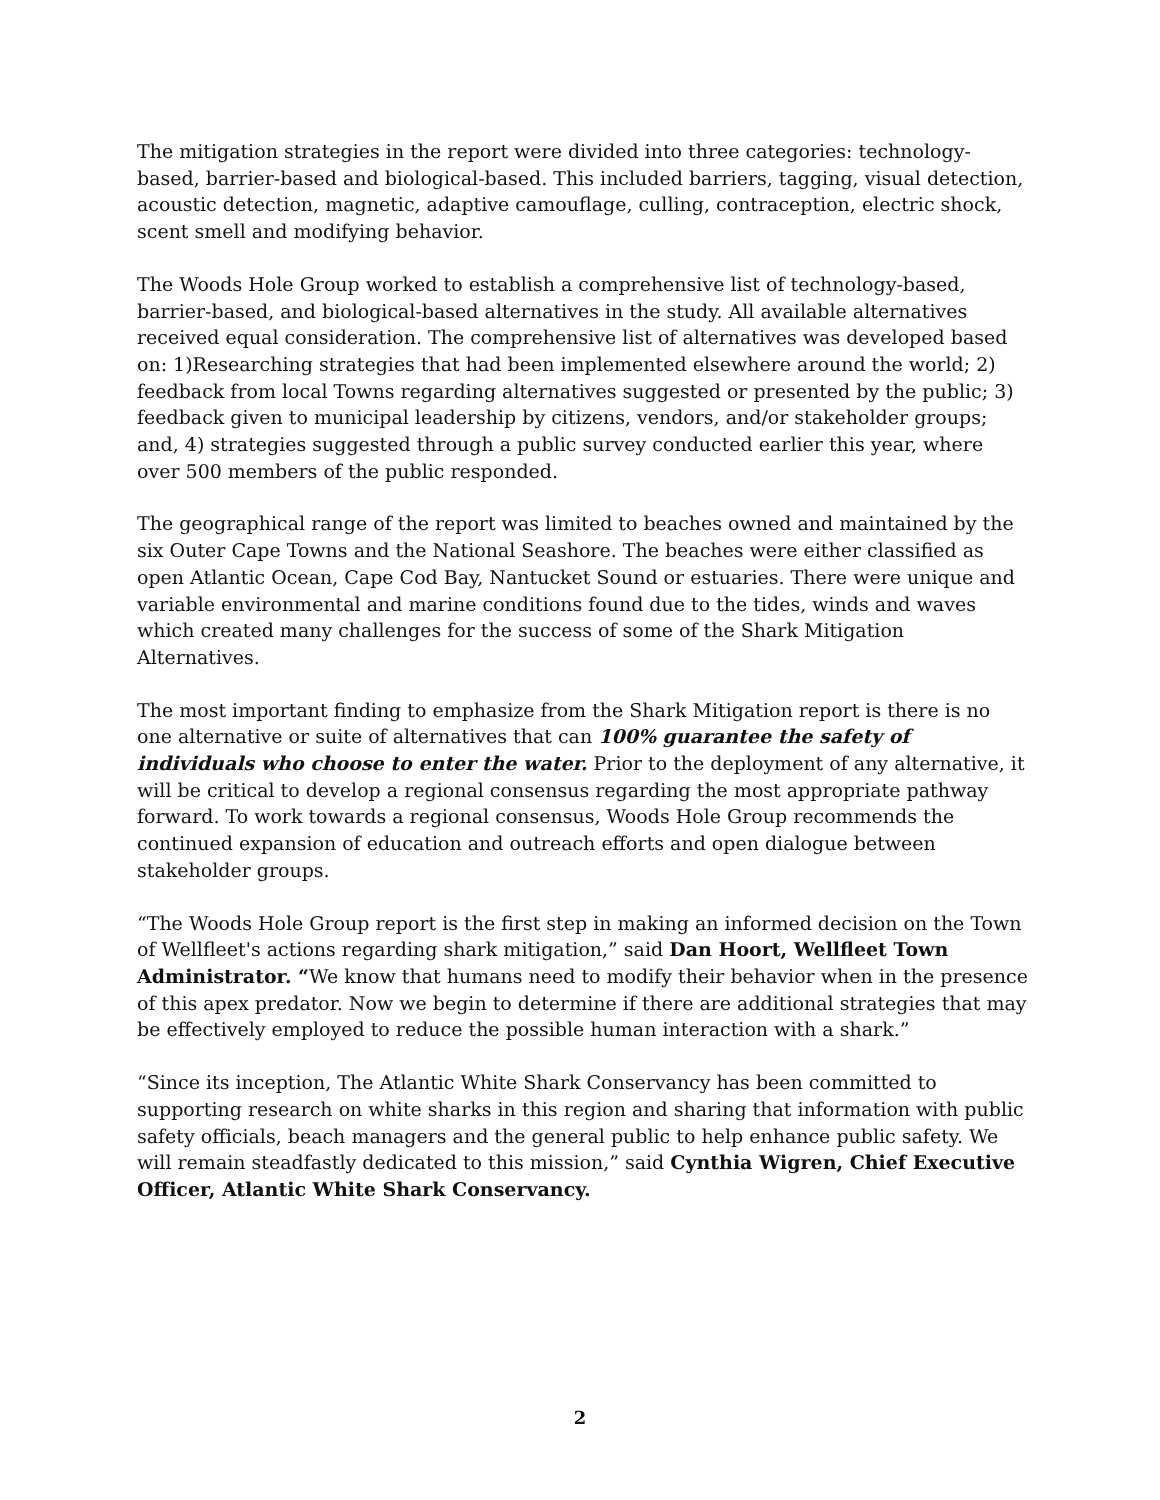The mitigation strategies in the report were divided into three categories: technology-based, barrier-based and biological-based. This included barriers, tagging, visual detection, acoustic detection, magnetic, adaptive camouflage, culling, contraception, electric shock, scent smell and modifying behavior.
The Woods Hole Group worked to establish a comprehensive list of technology-based, barrier-based, and biological-based alternatives in the study. All available alternatives received equal consideration. The comprehensive list of alternatives was developed based on: 1)Researching strategies that had been implemented elsewhere around the world; 2) feedback from local Towns regarding alternatives suggested or presented by the public; 3) feedback given to municipal leadership by citizens, vendors, and/or stakeholder groups; and, 4) strategies suggested through a public survey conducted earlier this year, where over 500 members of the public responded.
The geographical range of the report was limited to beaches owned and maintained by the six Outer Cape Towns and the National Seashore. The beaches were either classified as open Atlantic Ocean, Cape Cod Bay, Nantucket Sound or estuaries. There were unique and variable environmental and marine conditions found due to the tides, winds and waves which created many challenges for the success of some of the Shark Mitigation Alternatives.
The most important finding to emphasize from the Shark Mitigation report is there is no one alternative or suite of alternatives that can 100% guarantee the safety of individuals who choose to enter the water. Prior to the deployment of any alternative, it will be critical to develop a regional consensus regarding the most appropriate pathway forward. To work towards a regional consensus, Woods Hole Group recommends the continued expansion of education and outreach efforts and open dialogue between stakeholder groups.
“The Woods Hole Group report is the first step in making an informed decision on the Town of Wellfleet's actions regarding shark mitigation,” said Dan Hoort, Wellfleet Town Administrator. “We know that humans need to modify their behavior when in the presence of this apex predator. Now we begin to determine if there are additional strategies that may be effectively employed to reduce the possible human interaction with a shark.”
“Since its inception, The Atlantic White Shark Conservancy has been committed to supporting research on white sharks in this region and sharing that information with public safety officials, beach managers and the general public to help enhance public safety. We will remain steadfastly dedicated to this mission,” said Cynthia Wigren, Chief Executive Officer, Atlantic White Shark Conservancy.
2